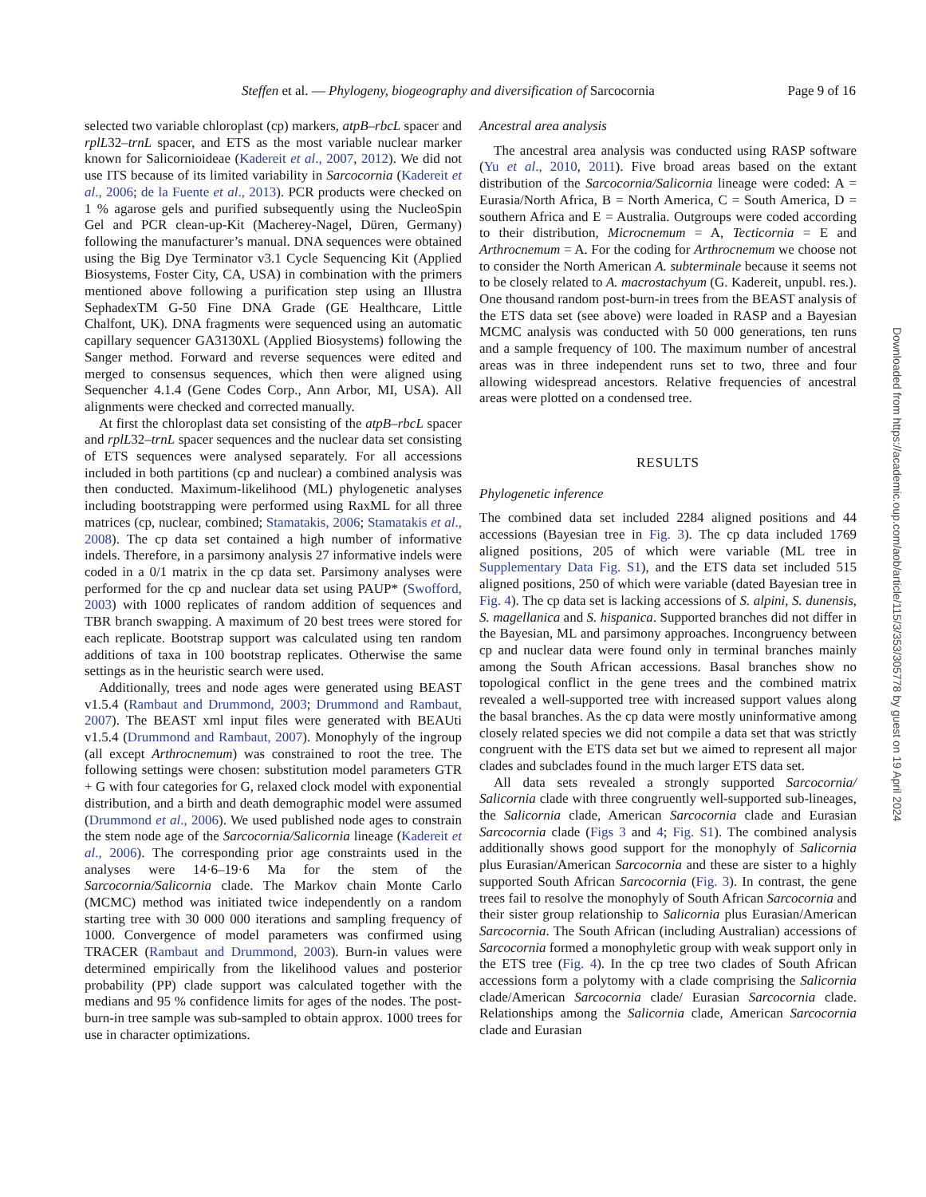Steffen et al. — Phylogeny, biogeography and diversification of Sarcocornia Page 9 of 16
selected two variable chloroplast (cp) markers, atpB–rbcL spacer and rplL32–trnL spacer, and ETS as the most variable nuclear marker known for Salicornioideae (Kadereit et al., 2007, 2012). We did not use ITS because of its limited variability in Sarcocornia (Kadereit et al., 2006; de la Fuente et al., 2013). PCR products were checked on 1 % agarose gels and purified subsequently using the NucleoSpin Gel and PCR clean-up-Kit (Macherey-Nagel, Düren, Germany) following the manufacturer’s manual. DNA sequences were obtained using the Big Dye Terminator v3.1 Cycle Sequencing Kit (Applied Biosystems, Foster City, CA, USA) in combination with the primers mentioned above following a purification step using an Illustra SephadexTM G-50 Fine DNA Grade (GE Healthcare, Little Chalfont, UK). DNA fragments were sequenced using an automatic capillary sequencer GA3130XL (Applied Biosystems) following the Sanger method. Forward and reverse sequences were edited and merged to consensus sequences, which then were aligned using Sequencher 4.1.4 (Gene Codes Corp., Ann Arbor, MI, USA). All alignments were checked and corrected manually.
At first the chloroplast data set consisting of the atpB–rbcL spacer and rplL32–trnL spacer sequences and the nuclear data set consisting of ETS sequences were analysed separately. For all accessions included in both partitions (cp and nuclear) a combined analysis was then conducted. Maximum-likelihood (ML) phylogenetic analyses including bootstrapping were performed using RaxML for all three matrices (cp, nuclear, combined; Stamatakis, 2006; Stamatakis et al., 2008). The cp data set contained a high number of informative indels. Therefore, in a parsimony analysis 27 informative indels were coded in a 0/1 matrix in the cp data set. Parsimony analyses were performed for the cp and nuclear data set using PAUP* (Swofford, 2003) with 1000 replicates of random addition of sequences and TBR branch swapping. A maximum of 20 best trees were stored for each replicate. Bootstrap support was calculated using ten random additions of taxa in 100 bootstrap replicates. Otherwise the same settings as in the heuristic search were used.
Additionally, trees and node ages were generated using BEAST v1.5.4 (Rambaut and Drummond, 2003; Drummond and Rambaut, 2007). The BEAST xml input files were generated with BEAUti v1.5.4 (Drummond and Rambaut, 2007). Monophyly of the ingroup (all except Arthrocnemum) was constrained to root the tree. The following settings were chosen: substitution model parameters GTR + G with four categories for G, relaxed clock model with exponential distribution, and a birth and death demographic model were assumed (Drummond et al., 2006). We used published node ages to constrain the stem node age of the Sarcocornia/Salicornia lineage (Kadereit et al., 2006). The corresponding prior age constraints used in the analyses were 14·6–19·6 Ma for the stem of the Sarcocornia/Salicornia clade. The Markov chain Monte Carlo (MCMC) method was initiated twice independently on a random starting tree with 30 000 000 iterations and sampling frequency of 1000. Convergence of model parameters was confirmed using TRACER (Rambaut and Drummond, 2003). Burn-in values were determined empirically from the likelihood values and posterior probability (PP) clade support was calculated together with the medians and 95 % confidence limits for ages of the nodes. The post-burn-in tree sample was sub-sampled to obtain approx. 1000 trees for use in character optimizations.
Ancestral area analysis
The ancestral area analysis was conducted using RASP software (Yu et al., 2010, 2011). Five broad areas based on the extant distribution of the Sarcocornia/Salicornia lineage were coded: A = Eurasia/North Africa, B = North America, C = South America, D = southern Africa and E = Australia. Outgroups were coded according to their distribution, Microcnemum = A, Tecticornia = E and Arthrocnemum = A. For the coding for Arthrocnemum we choose not to consider the North American A. subterminale because it seems not to be closely related to A. macrostachyum (G. Kadereit, unpubl. res.). One thousand random post-burn-in trees from the BEAST analysis of the ETS data set (see above) were loaded in RASP and a Bayesian MCMC analysis was conducted with 50 000 generations, ten runs and a sample frequency of 100. The maximum number of ancestral areas was in three independent runs set to two, three and four allowing widespread ancestors. Relative frequencies of ancestral areas were plotted on a condensed tree.
RESULTS
Phylogenetic inference
The combined data set included 2284 aligned positions and 44 accessions (Bayesian tree in Fig. 3). The cp data included 1769 aligned positions, 205 of which were variable (ML tree in Supplementary Data Fig. S1), and the ETS data set included 515 aligned positions, 250 of which were variable (dated Bayesian tree in Fig. 4). The cp data set is lacking accessions of S. alpini, S. dunensis, S. magellanica and S. hispanica. Supported branches did not differ in the Bayesian, ML and parsimony approaches. Incongruency between cp and nuclear data were found only in terminal branches mainly among the South African accessions. Basal branches show no topological conflict in the gene trees and the combined matrix revealed a well-supported tree with increased support values along the basal branches. As the cp data were mostly uninformative among closely related species we did not compile a data set that was strictly congruent with the ETS data set but we aimed to represent all major clades and subclades found in the much larger ETS data set.
All data sets revealed a strongly supported Sarcocornia/ Salicornia clade with three congruently well-supported sub-lineages, the Salicornia clade, American Sarcocornia clade and Eurasian Sarcocornia clade (Figs 3 and 4; Fig. S1). The combined analysis additionally shows good support for the monophyly of Salicornia plus Eurasian/American Sarcocornia and these are sister to a highly supported South African Sarcocornia (Fig. 3). In contrast, the gene trees fail to resolve the monophyly of South African Sarcocornia and their sister group relationship to Salicornia plus Eurasian/American Sarcocornia. The South African (including Australian) accessions of Sarcocornia formed a monophyletic group with weak support only in the ETS tree (Fig. 4). In the cp tree two clades of South African accessions form a polytomy with a clade comprising the Salicornia clade/American Sarcocornia clade/ Eurasian Sarcocornia clade. Relationships among the Salicornia clade, American Sarcocornia clade and Eurasian
Downloaded from https://academic.oup.com/aob/article/115/3/353/305778 by guest on 19 April 2024